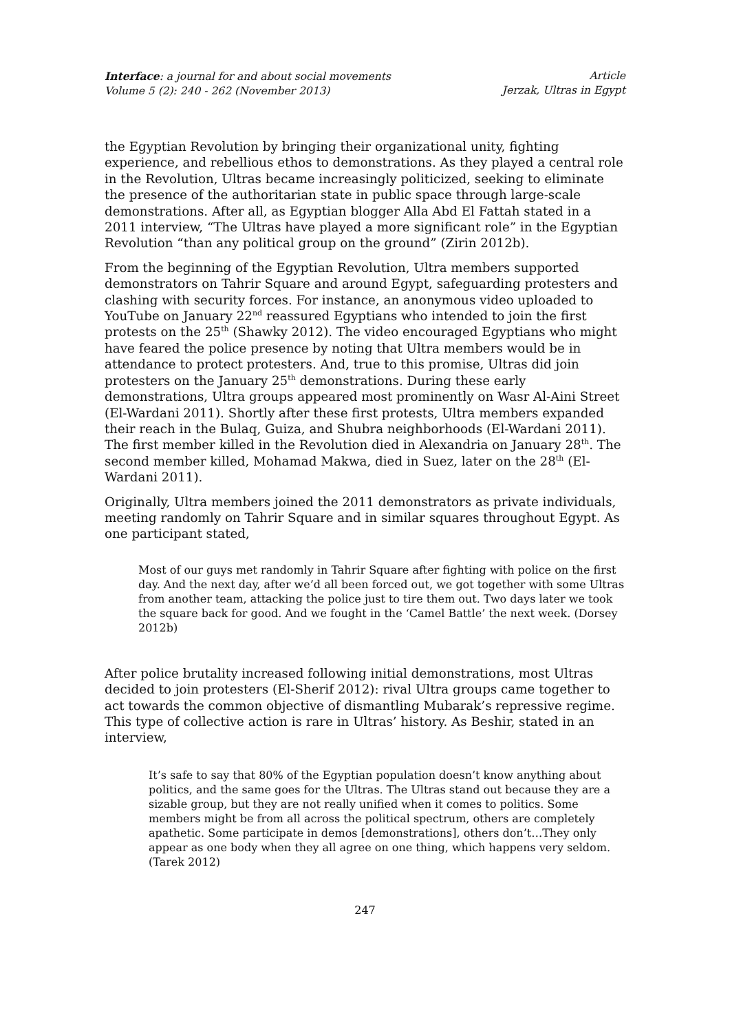Interface: a journal for and about social movements
Volume 5 (2): 240 - 262 (November 2013)
Article
Jerzak, Ultras in Egypt
the Egyptian Revolution by bringing their organizational unity, fighting experience, and rebellious ethos to demonstrations. As they played a central role in the Revolution, Ultras became increasingly politicized, seeking to eliminate the presence of the authoritarian state in public space through large-scale demonstrations. After all, as Egyptian blogger Alla Abd El Fattah stated in a 2011 interview, “The Ultras have played a more significant role” in the Egyptian Revolution “than any political group on the ground” (Zirin 2012b).
From the beginning of the Egyptian Revolution, Ultra members supported demonstrators on Tahrir Square and around Egypt, safeguarding protesters and clashing with security forces. For instance, an anonymous video uploaded to YouTube on January 22<sup>nd</sup> reassured Egyptians who intended to join the first protests on the 25<sup>th</sup> (Shawky 2012). The video encouraged Egyptians who might have feared the police presence by noting that Ultra members would be in attendance to protect protesters. And, true to this promise, Ultras did join protesters on the January 25<sup>th</sup> demonstrations. During these early demonstrations, Ultra groups appeared most prominently on Wasr Al-Aini Street (El-Wardani 2011). Shortly after these first protests, Ultra members expanded their reach in the Bulaq, Guiza, and Shubra neighborhoods (El-Wardani 2011). The first member killed in the Revolution died in Alexandria on January 28<sup>th</sup>. The second member killed, Mohamad Makwa, died in Suez, later on the 28<sup>th</sup> (El-Wardani 2011).
Originally, Ultra members joined the 2011 demonstrators as private individuals, meeting randomly on Tahrir Square and in similar squares throughout Egypt. As one participant stated,
Most of our guys met randomly in Tahrir Square after fighting with police on the first day. And the next day, after we’d all been forced out, we got together with some Ultras from another team, attacking the police just to tire them out. Two days later we took the square back for good. And we fought in the ‘Camel Battle’ the next week. (Dorsey 2012b)
After police brutality increased following initial demonstrations, most Ultras decided to join protesters (El-Sherif 2012): rival Ultra groups came together to act towards the common objective of dismantling Mubarak’s repressive regime. This type of collective action is rare in Ultras’ history. As Beshir, stated in an interview,
It’s safe to say that 80% of the Egyptian population doesn’t know anything about politics, and the same goes for the Ultras. The Ultras stand out because they are a sizable group, but they are not really unified when it comes to politics. Some members might be from all across the political spectrum, others are completely apathetic. Some participate in demos [demonstrations], others don’t…They only appear as one body when they all agree on one thing, which happens very seldom. (Tarek 2012)
247